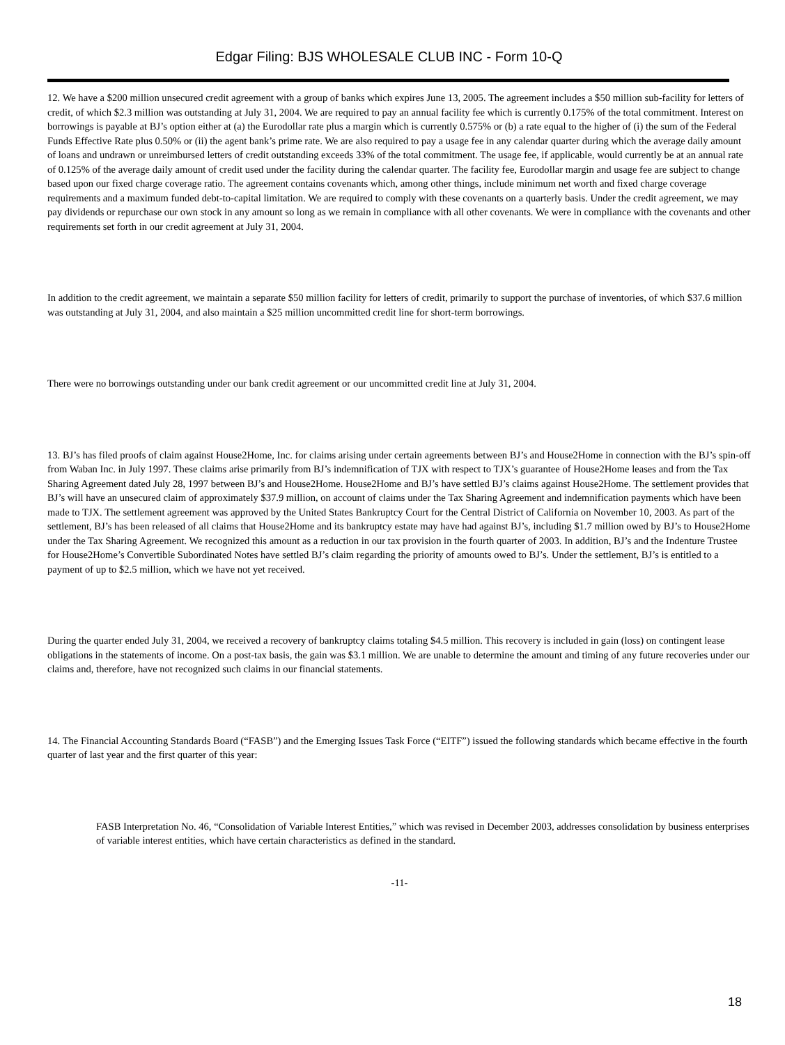Edgar Filing: BJS WHOLESALE CLUB INC - Form 10-Q
12. We have a $200 million unsecured credit agreement with a group of banks which expires June 13, 2005. The agreement includes a $50 million sub-facility for letters of credit, of which $2.3 million was outstanding at July 31, 2004. We are required to pay an annual facility fee which is currently 0.175% of the total commitment. Interest on borrowings is payable at BJ’s option either at (a) the Eurodollar rate plus a margin which is currently 0.575% or (b) a rate equal to the higher of (i) the sum of the Federal Funds Effective Rate plus 0.50% or (ii) the agent bank’s prime rate. We are also required to pay a usage fee in any calendar quarter during which the average daily amount of loans and undrawn or unreimbursed letters of credit outstanding exceeds 33% of the total commitment. The usage fee, if applicable, would currently be at an annual rate of 0.125% of the average daily amount of credit used under the facility during the calendar quarter. The facility fee, Eurodollar margin and usage fee are subject to change based upon our fixed charge coverage ratio. The agreement contains covenants which, among other things, include minimum net worth and fixed charge coverage requirements and a maximum funded debt-to-capital limitation. We are required to comply with these covenants on a quarterly basis. Under the credit agreement, we may pay dividends or repurchase our own stock in any amount so long as we remain in compliance with all other covenants. We were in compliance with the covenants and other requirements set forth in our credit agreement at July 31, 2004.
In addition to the credit agreement, we maintain a separate $50 million facility for letters of credit, primarily to support the purchase of inventories, of which $37.6 million was outstanding at July 31, 2004, and also maintain a $25 million uncommitted credit line for short-term borrowings.
There were no borrowings outstanding under our bank credit agreement or our uncommitted credit line at July 31, 2004.
13. BJ’s has filed proofs of claim against House2Home, Inc. for claims arising under certain agreements between BJ’s and House2Home in connection with the BJ’s spin-off from Waban Inc. in July 1997. These claims arise primarily from BJ’s indemnification of TJX with respect to TJX’s guarantee of House2Home leases and from the Tax Sharing Agreement dated July 28, 1997 between BJ’s and House2Home. House2Home and BJ’s have settled BJ’s claims against House2Home. The settlement provides that BJ’s will have an unsecured claim of approximately $37.9 million, on account of claims under the Tax Sharing Agreement and indemnification payments which have been made to TJX. The settlement agreement was approved by the United States Bankruptcy Court for the Central District of California on November 10, 2003. As part of the settlement, BJ’s has been released of all claims that House2Home and its bankruptcy estate may have had against BJ’s, including $1.7 million owed by BJ’s to House2Home under the Tax Sharing Agreement. We recognized this amount as a reduction in our tax provision in the fourth quarter of 2003. In addition, BJ’s and the Indenture Trustee for House2Home’s Convertible Subordinated Notes have settled BJ’s claim regarding the priority of amounts owed to BJ’s. Under the settlement, BJ’s is entitled to a payment of up to $2.5 million, which we have not yet received.
During the quarter ended July 31, 2004, we received a recovery of bankruptcy claims totaling $4.5 million. This recovery is included in gain (loss) on contingent lease obligations in the statements of income. On a post-tax basis, the gain was $3.1 million. We are unable to determine the amount and timing of any future recoveries under our claims and, therefore, have not recognized such claims in our financial statements.
14. The Financial Accounting Standards Board (“FASB”) and the Emerging Issues Task Force (“EITF”) issued the following standards which became effective in the fourth quarter of last year and the first quarter of this year:
FASB Interpretation No. 46, “Consolidation of Variable Interest Entities,” which was revised in December 2003, addresses consolidation by business enterprises of variable interest entities, which have certain characteristics as defined in the standard.
-11-
18